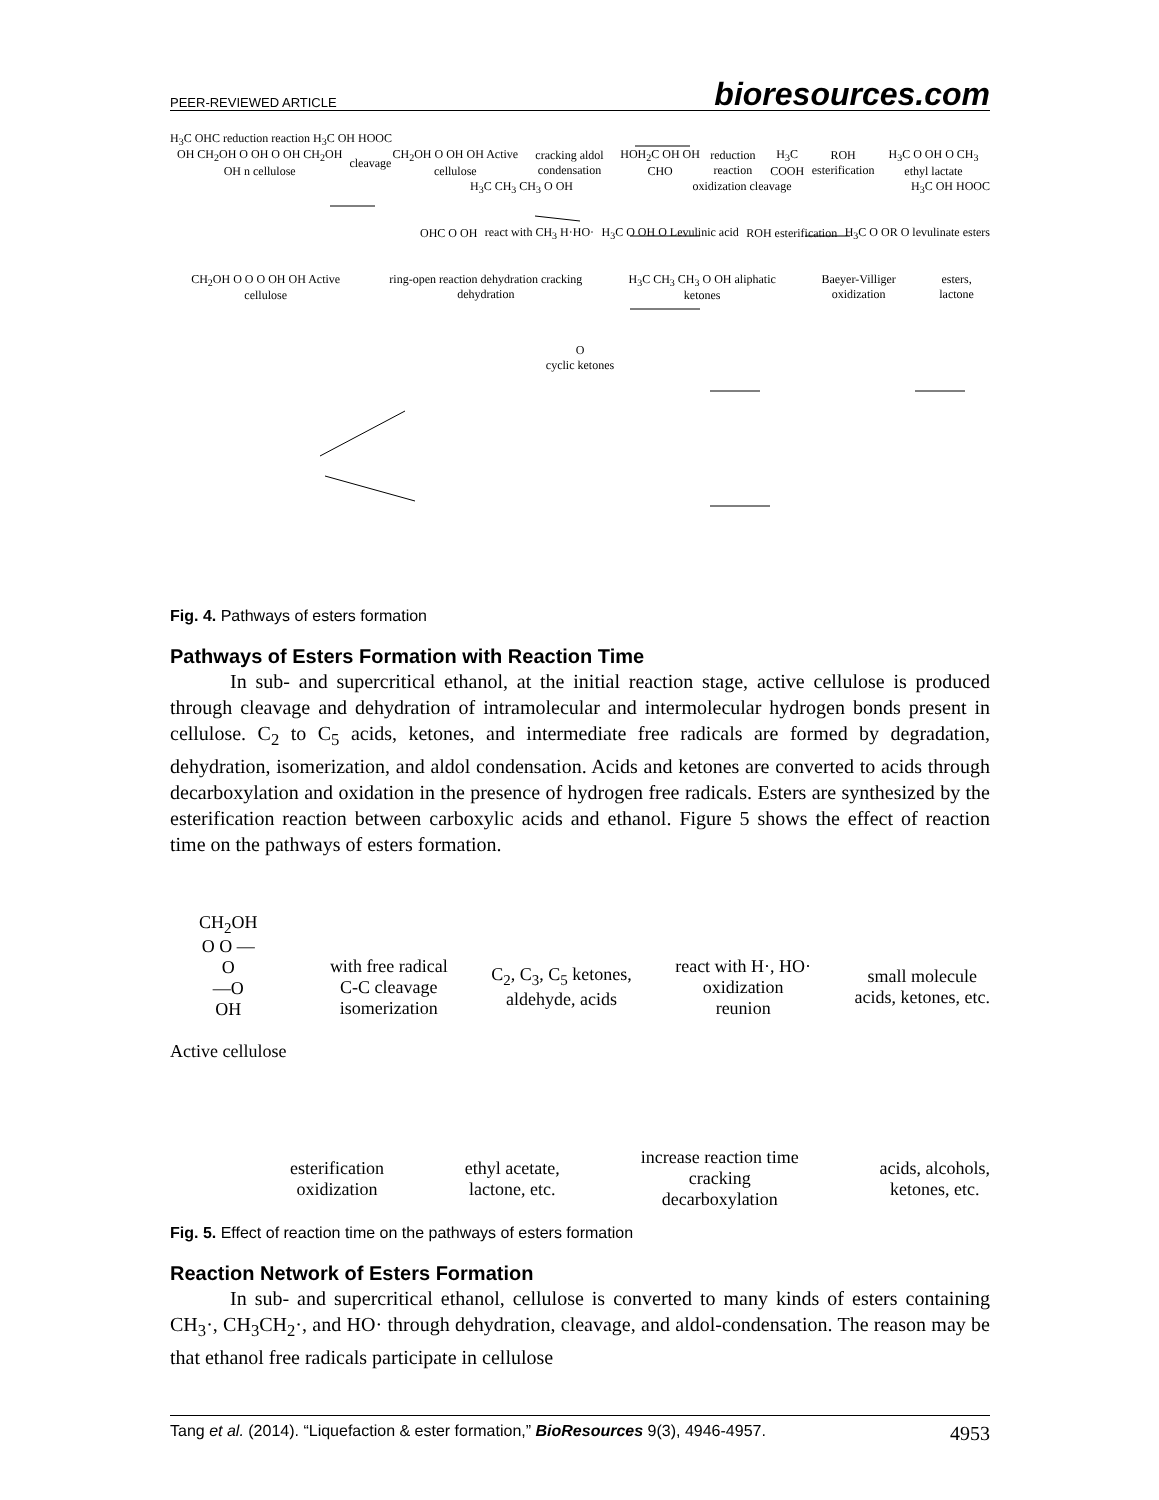PEER-REVIEWED ARTICLE bioresources.com
H<sub>3</sub>C OHC reduction reaction H<sub>3</sub>C OH HOOC
OH CH<sub>2</sub>OH O OH O OH CH<sub>2</sub>OH OH n cellulose cleavage CH<sub>2</sub>OH O OH OH Active cellulose cracking aldol condensation HOH<sub>2</sub>C OH OH CHO reduction reaction H<sub>3</sub>C COOH ROH esterification H<sub>3</sub>C O OH O CH<sub>3</sub> ethyl lactate
H<sub>3</sub>C CH<sub>3</sub> CH<sub>3</sub> O OH oxidization cleavage H<sub>3</sub>C OH HOOC
OHC O OH react with CH<sub>3</sub> H·HO· H<sub>3</sub>C O OH O Levulinic acid ROH esterification H<sub>3</sub>C O OR O levulinate esters
CH<sub>2</sub>OH O O O OH OH Active cellulose ring-open reaction dehydration cracking dehydration H<sub>3</sub>C CH<sub>3</sub> CH<sub>3</sub> O OH aliphatic ketones Baeyer-Villiger oxidization esters, lactone
O
cyclic ketones
Fig. 4. Pathways of esters formation
Pathways of Esters Formation with Reaction Time
In sub- and supercritical ethanol, at the initial reaction stage, active cellulose is produced through cleavage and dehydration of intramolecular and intermolecular hydrogen bonds present in cellulose. C<sub>2</sub> to C<sub>5</sub> acids, ketones, and intermediate free radicals are formed by degradation, dehydration, isomerization, and aldol condensation. Acids and ketones are converted to acids through decarboxylation and oxidation in the presence of hydrogen free radicals. Esters are synthesized by the esterification reaction between carboxylic acids and ethanol. Figure 5 shows the effect of reaction time on the pathways of esters formation.
CH<sub>2</sub>OH
O O —
O
—O
OH
Active cellulose with free radical
C-C cleavage
isomerization C<sub>2</sub>, C<sub>3</sub>, C<sub>5</sub> ketones,
aldehyde, acids react with H·, HO·
oxidization
reunion small molecule
acids, ketones, etc.
esterification
oxidization ethyl acetate,
lactone, etc. increase reaction time
cracking
decarboxylation acids, alcohols,
ketones, etc.
Fig. 5. Effect of reaction time on the pathways of esters formation
Reaction Network of Esters Formation
In sub- and supercritical ethanol, cellulose is converted to many kinds of esters containing CH<sub>3</sub>·, CH<sub>3</sub>CH<sub>2</sub>·, and HO· through dehydration, cleavage, and aldol-condensation. The reason may be that ethanol free radicals participate in cellulose
Tang et al. (2014). “Liquefaction & ester formation,” BioResources 9(3), 4946-4957. 4953